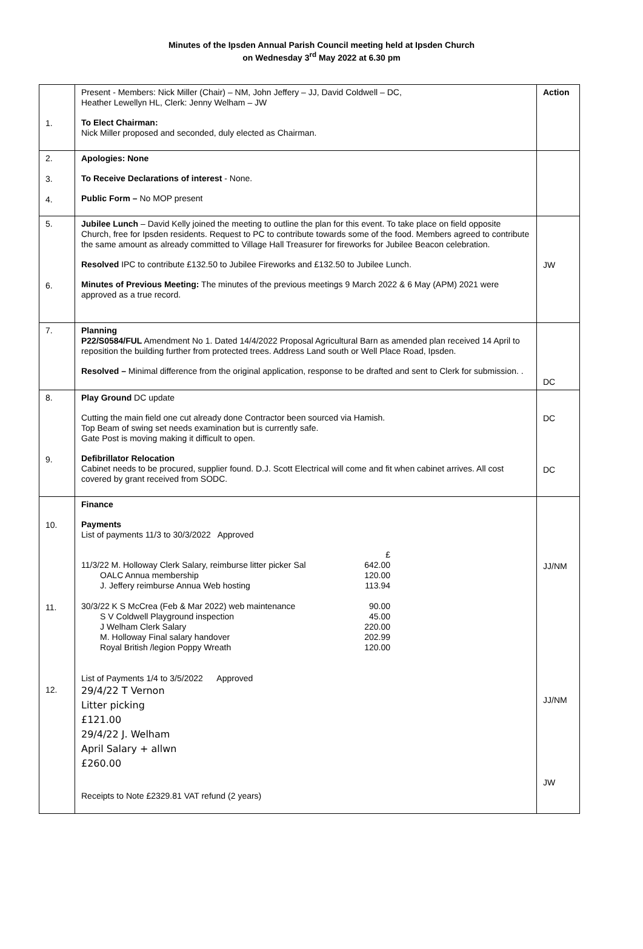Minutes of the Ipsden Annual Parish Council meeting held at Ipsden Church
on Wednesday 3<sup>rd</sup> May 2022 at 6.30 pm
| 1. | Present - Members: Nick Miller (Chair) – NM, John Jeffery – JJ, David Coldwell – DC, Heather Lewellyn HL, Clerk: Jenny Welham – JW To Elect Chairman: Nick Miller proposed and seconded, duly elected as Chairman. | Action |
| 2. 3. 4. | Apologies: None To Receive Declarations of interest - None. Public Form – No MOP present | |
| 5. 6. | Jubilee Lunch – David Kelly joined the meeting to outline the plan for this event. To take place on field opposite Church, free for Ipsden residents. Request to PC to contribute towards some of the food. Members agreed to contribute the same amount as already committed to Village Hall Treasurer for fireworks for Jubilee Beacon celebration. Resolved IPC to contribute £132.50 to Jubilee Fireworks and £132.50 to Jubilee Lunch. Minutes of Previous Meeting: The minutes of the previous meetings 9 March 2022 & 6 May (APM) 2021 were approved as a true record. | JW |
| 7. | Planning P22/S0584/FUL Amendment No 1. Dated 14/4/2022 Proposal Agricultural Barn as amended plan received 14 April to reposition the building further from protected trees. Address Land south or Well Place Road, Ipsden. Resolved – Minimal difference from the original application, response to be drafted and sent to Clerk for submission. . | DC |
| 8. 9. | Play Ground DC update Cutting the main field one cut already done Contractor been sourced via Hamish. Top Beam of swing set needs examination but is currently safe. Gate Post is moving making it difficult to open. Defibrillator Relocation Cabinet needs to be procured, supplier found. D.J. Scott Electrical will come and fit when cabinet arrives. All cost covered by grant received from SODC. | DC DC |
| 10. 11. 12. | Finance Payments List of payments 11/3 to 30/3/2022 Approved £ 11/3/22 M. Holloway Clerk Salary, reimburse litter picker Sal 642.00 OALC Annua membership 120.00 J. Jeffery reimburse Annua Web hosting 113.94 30/3/22 K S McCrea (Feb & Mar 2022) web maintenance 90.00 S V Coldwell Playground inspection 45.00 J Welham Clerk Salary 220.00 M. Holloway Final salary handover 202.99 Royal British /legion Poppy Wreath 120.00 List of Payments 1/4 to 3/5/2022 Approved 29/4/22 T Vernon Litter picking £121.00 29/4/22 J. Welham April Salary + allwn £260.00 Receipts to Note £2329.81 VAT refund (2 years) | JJ/NM JJ/NM JW |